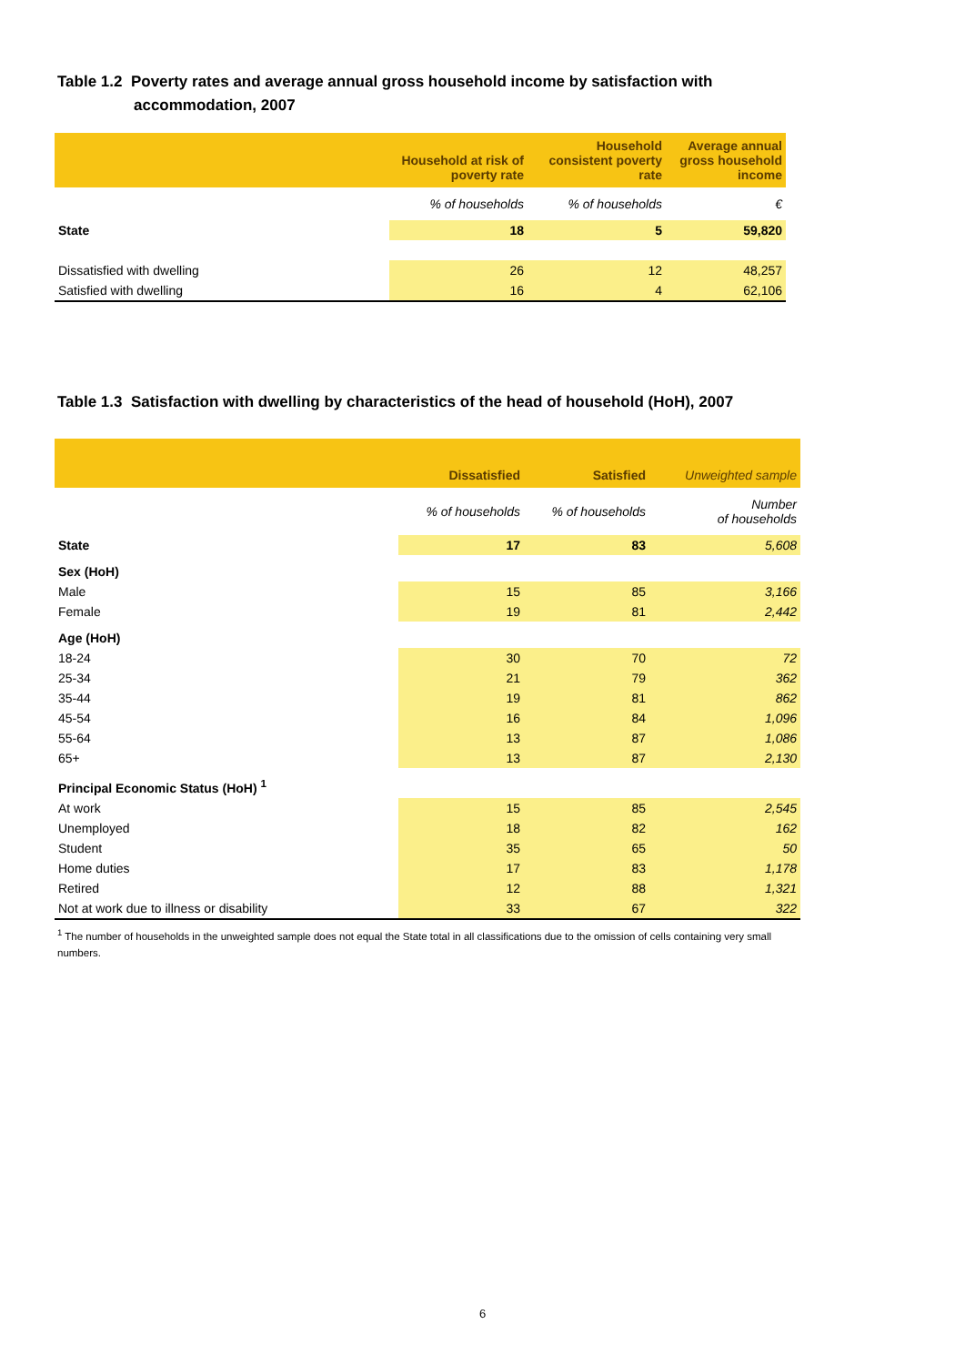Table 1.2 Poverty rates and average annual gross household income by satisfaction with
accommodation, 2007
| | Household at risk of poverty rate | Household consistent poverty rate | Average annual gross household income |
| --- | --- | --- | --- |
| | % of households | % of households | € |
| State | 18 | 5 | 59,820 |
| Dissatisfied with dwelling | 26 | 12 | 48,257 |
| Satisfied with dwelling | 16 | 4 | 62,106 |
Table 1.3 Satisfaction with dwelling by characteristics of the head of household (HoH), 2007
| | Dissatisfied | Satisfied | Unweighted sample |
| --- | --- | --- | --- |
| | % of households | % of households | Number of households |
| State | 17 | 83 | 5,608 |
| Sex (HoH) | | | |
| Male | 15 | 85 | 3,166 |
| Female | 19 | 81 | 2,442 |
| Age (HoH) | | | |
| 18-24 | 30 | 70 | 72 |
| 25-34 | 21 | 79 | 362 |
| 35-44 | 19 | 81 | 862 |
| 45-54 | 16 | 84 | 1,096 |
| 55-64 | 13 | 87 | 1,086 |
| 65+ | 13 | 87 | 2,130 |
| Principal Economic Status (HoH) <sup>1</sup> | | | |
| At work | 15 | 85 | 2,545 |
| Unemployed | 18 | 82 | 162 |
| Student | 35 | 65 | 50 |
| Home duties | 17 | 83 | 1,178 |
| Retired | 12 | 88 | 1,321 |
| Not at work due to illness or disability | 33 | 67 | 322 |
<sup>1</sup> The number of households in the unweighted sample does not equal the State total in all classifications due to the omission of cells containing very small numbers.
6